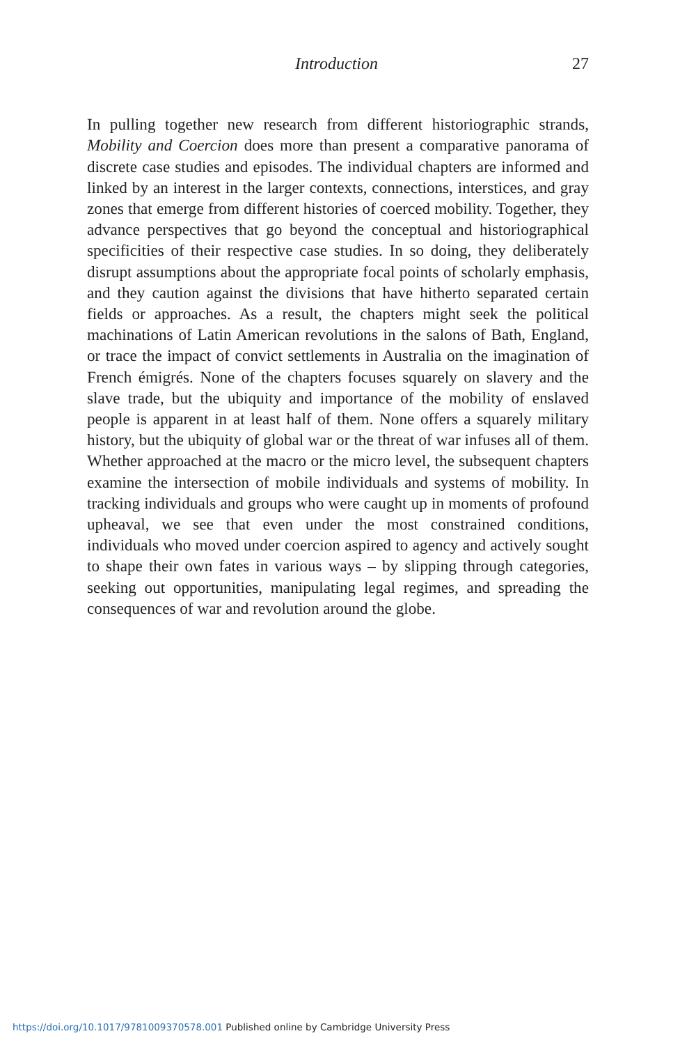Introduction 27
In pulling together new research from different historiographic strands, Mobility and Coercion does more than present a comparative panorama of discrete case studies and episodes. The individual chapters are informed and linked by an interest in the larger contexts, connections, interstices, and gray zones that emerge from different histories of coerced mobility. Together, they advance perspectives that go beyond the conceptual and historiographical specificities of their respective case studies. In so doing, they deliberately disrupt assumptions about the appropriate focal points of scholarly emphasis, and they caution against the divisions that have hitherto separated certain fields or approaches. As a result, the chapters might seek the political machinations of Latin American revolutions in the salons of Bath, England, or trace the impact of convict settlements in Australia on the imagination of French émigrés. None of the chapters focuses squarely on slavery and the slave trade, but the ubiquity and importance of the mobility of enslaved people is apparent in at least half of them. None offers a squarely military history, but the ubiquity of global war or the threat of war infuses all of them. Whether approached at the macro or the micro level, the subsequent chapters examine the intersection of mobile individuals and systems of mobility. In tracking individuals and groups who were caught up in moments of profound upheaval, we see that even under the most constrained conditions, individuals who moved under coercion aspired to agency and actively sought to shape their own fates in various ways – by slipping through categories, seeking out opportunities, manipulating legal regimes, and spreading the consequences of war and revolution around the globe.
https://doi.org/10.1017/9781009370578.001 Published online by Cambridge University Press